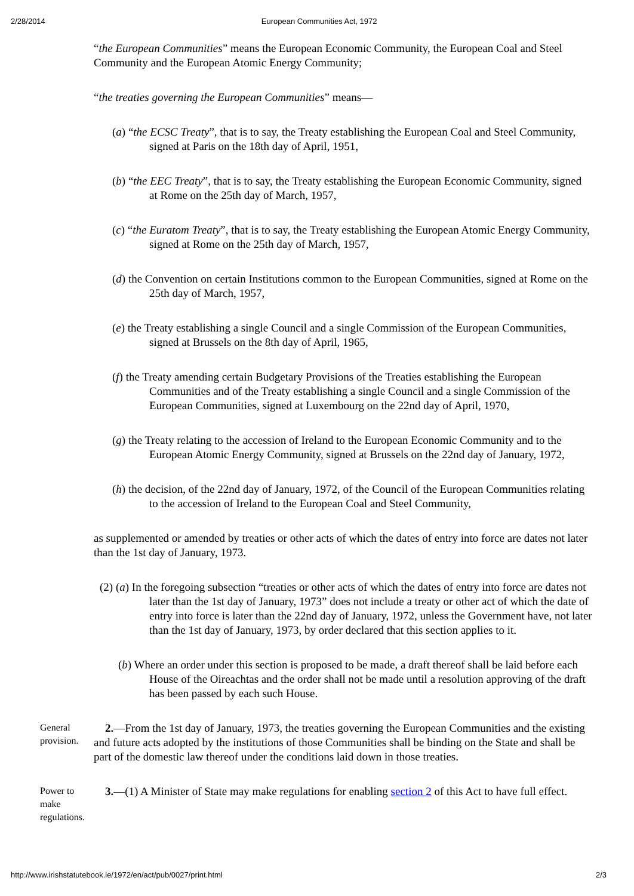2/28/2014 European Communities Act, 1972
“the European Communities” means the European Economic Community, the European Coal and Steel Community and the European Atomic Energy Community;
“the treaties governing the European Communities” means—
(a) “the ECSC Treaty”, that is to say, the Treaty establishing the European Coal and Steel Community, signed at Paris on the 18th day of April, 1951,
(b) “the EEC Treaty”, that is to say, the Treaty establishing the European Economic Community, signed at Rome on the 25th day of March, 1957,
(c) “the Euratom Treaty”, that is to say, the Treaty establishing the European Atomic Energy Community, signed at Rome on the 25th day of March, 1957,
(d) the Convention on certain Institutions common to the European Communities, signed at Rome on the 25th day of March, 1957,
(e) the Treaty establishing a single Council and a single Commission of the European Communities, signed at Brussels on the 8th day of April, 1965,
(f) the Treaty amending certain Budgetary Provisions of the Treaties establishing the European Communities and of the Treaty establishing a single Council and a single Commission of the European Communities, signed at Luxembourg on the 22nd day of April, 1970,
(g) the Treaty relating to the accession of Ireland to the European Economic Community and to the European Atomic Energy Community, signed at Brussels on the 22nd day of January, 1972,
(h) the decision, of the 22nd day of January, 1972, of the Council of the European Communities relating to the accession of Ireland to the European Coal and Steel Community,
as supplemented or amended by treaties or other acts of which the dates of entry into force are dates not later than the 1st day of January, 1973.
(2) (a) In the foregoing subsection “treaties or other acts of which the dates of entry into force are dates not later than the 1st day of January, 1973” does not include a treaty or other act of which the date of entry into force is later than the 22nd day of January, 1972, unless the Government have, not later than the 1st day of January, 1973, by order declared that this section applies to it.
(b) Where an order under this section is proposed to be made, a draft thereof shall be laid before each House of the Oireachtas and the order shall not be made until a resolution approving of the draft has been passed by each such House.
General provision.
2.—From the 1st day of January, 1973, the treaties governing the European Communities and the existing and future acts adopted by the institutions of those Communities shall be binding on the State and shall be part of the domestic law thereof under the conditions laid down in those treaties.
Power to make regulations.
3.—(1) A Minister of State may make regulations for enabling section 2 of this Act to have full effect.
http://www.irishstatutebook.ie/1972/en/act/pub/0027/print.html 2/3